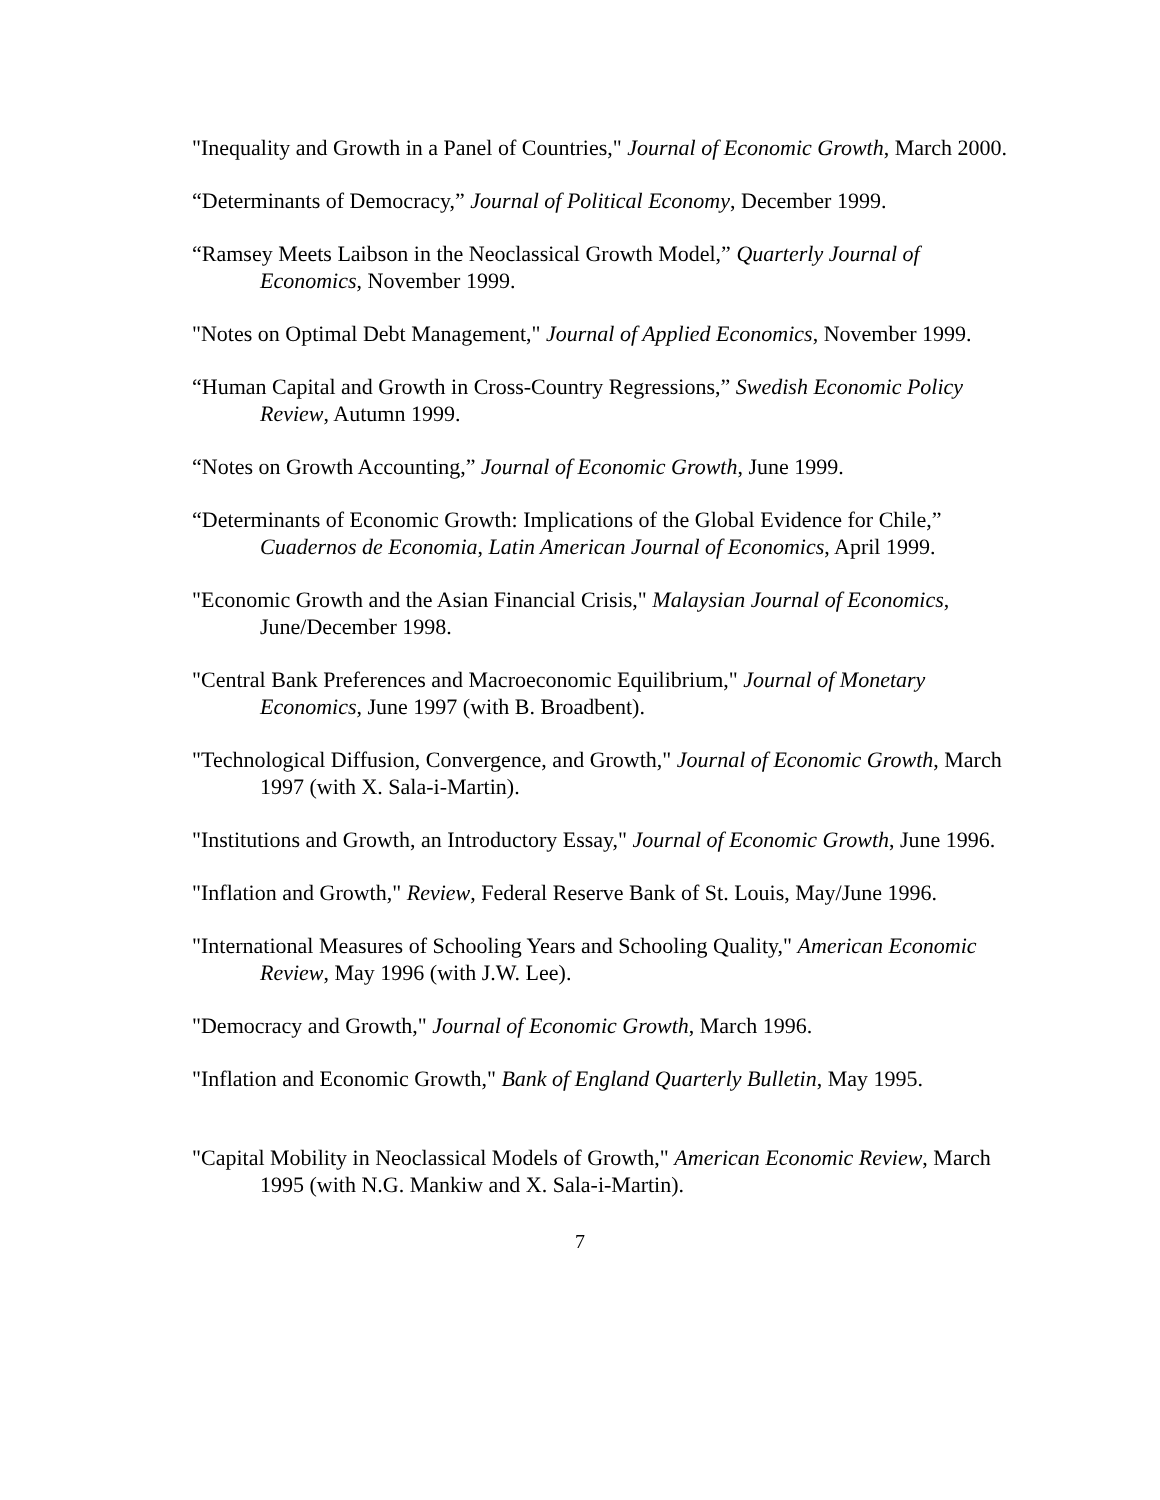"Inequality and Growth in a Panel of Countries," Journal of Economic Growth, March 2000.
“Determinants of Democracy,” Journal of Political Economy, December 1999.
“Ramsey Meets Laibson in the Neoclassical Growth Model,” Quarterly Journal of Economics, November 1999.
"Notes on Optimal Debt Management," Journal of Applied Economics, November 1999.
“Human Capital and Growth in Cross-Country Regressions,” Swedish Economic Policy Review, Autumn 1999.
“Notes on Growth Accounting,” Journal of Economic Growth, June 1999.
“Determinants of Economic Growth: Implications of the Global Evidence for Chile,” Cuadernos de Economia, Latin American Journal of Economics, April 1999.
"Economic Growth and the Asian Financial Crisis," Malaysian Journal of Economics, June/December 1998.
"Central Bank Preferences and Macroeconomic Equilibrium," Journal of Monetary Economics, June 1997 (with B. Broadbent).
"Technological Diffusion, Convergence, and Growth," Journal of Economic Growth, March 1997 (with X. Sala-i-Martin).
"Institutions and Growth, an Introductory Essay," Journal of Economic Growth, June 1996.
"Inflation and Growth," Review, Federal Reserve Bank of St. Louis, May/June 1996.
"International Measures of Schooling Years and Schooling Quality," American Economic Review, May 1996 (with J.W. Lee).
"Democracy and Growth," Journal of Economic Growth, March 1996.
"Inflation and Economic Growth," Bank of England Quarterly Bulletin, May 1995.
"Capital Mobility in Neoclassical Models of Growth," American Economic Review, March 1995 (with N.G. Mankiw and X. Sala-i-Martin).
7